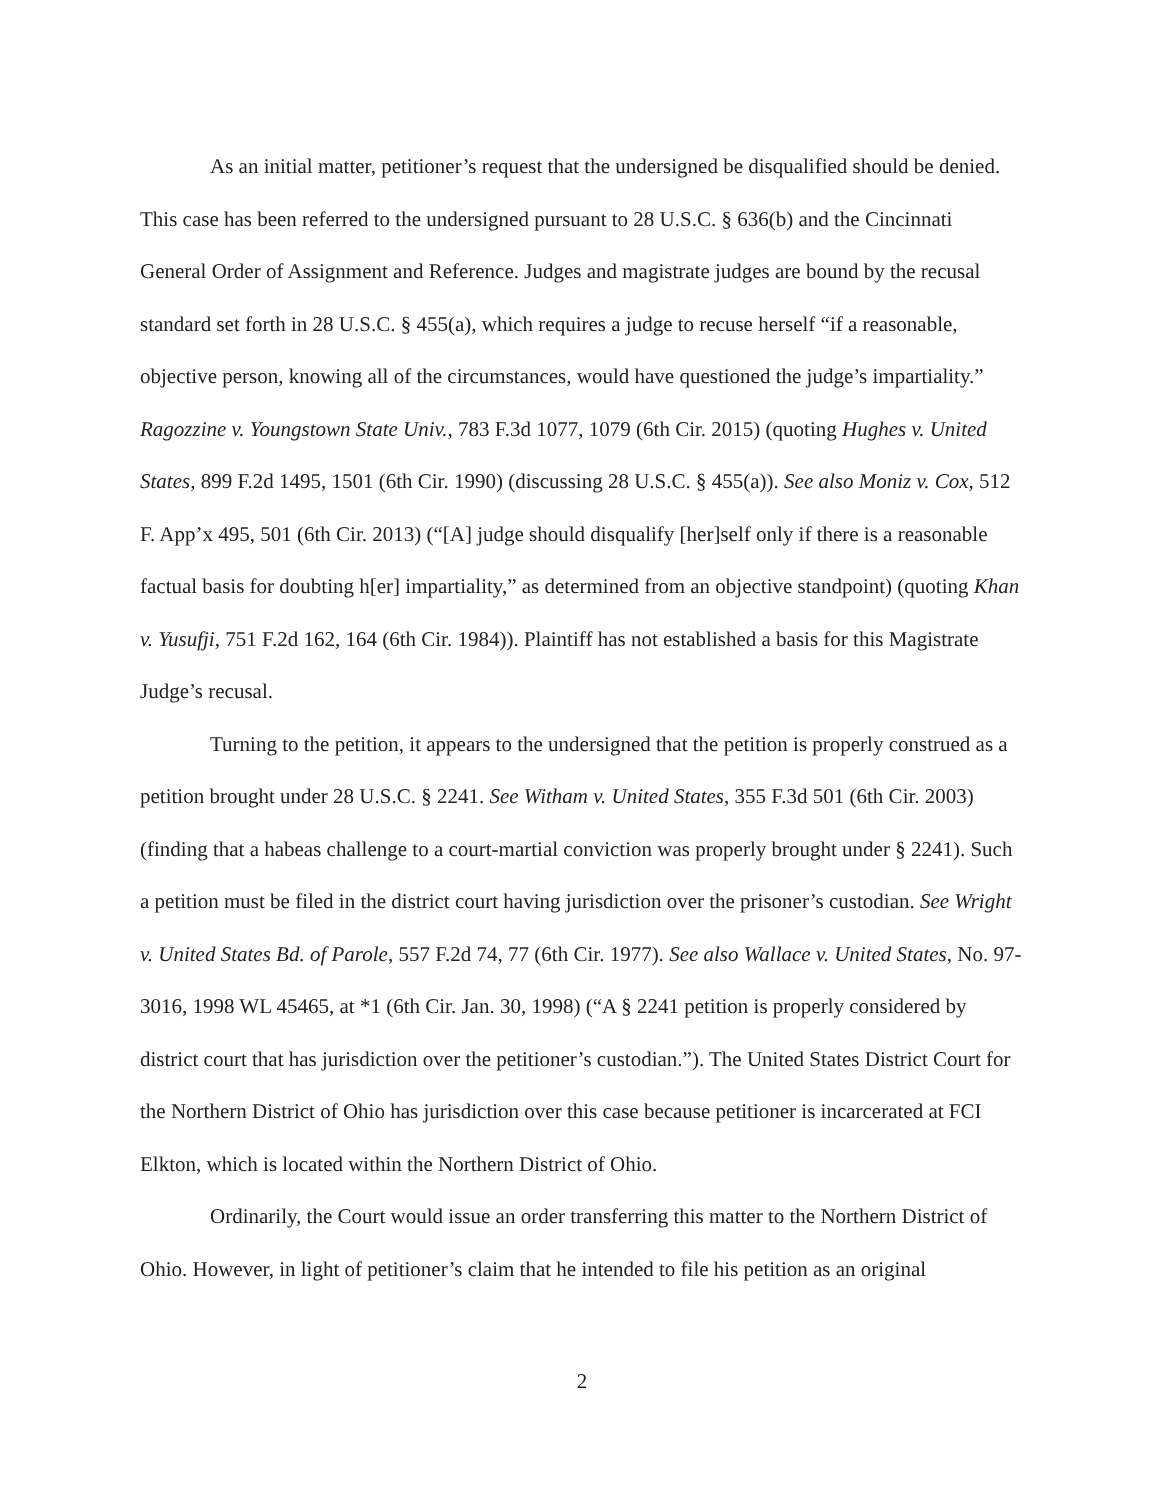As an initial matter, petitioner’s request that the undersigned be disqualified should be denied. This case has been referred to the undersigned pursuant to 28 U.S.C. § 636(b) and the Cincinnati General Order of Assignment and Reference. Judges and magistrate judges are bound by the recusal standard set forth in 28 U.S.C. § 455(a), which requires a judge to recuse herself “if a reasonable, objective person, knowing all of the circumstances, would have questioned the judge’s impartiality.” Ragozzine v. Youngstown State Univ., 783 F.3d 1077, 1079 (6th Cir. 2015) (quoting Hughes v. United States, 899 F.2d 1495, 1501 (6th Cir. 1990) (discussing 28 U.S.C. § 455(a)). See also Moniz v. Cox, 512 F. App’x 495, 501 (6th Cir. 2013) (“[A] judge should disqualify [her]self only if there is a reasonable factual basis for doubting h[er] impartiality,” as determined from an objective standpoint) (quoting Khan v. Yusufji, 751 F.2d 162, 164 (6th Cir. 1984)). Plaintiff has not established a basis for this Magistrate Judge’s recusal.
Turning to the petition, it appears to the undersigned that the petition is properly construed as a petition brought under 28 U.S.C. § 2241. See Witham v. United States, 355 F.3d 501 (6th Cir. 2003) (finding that a habeas challenge to a court-martial conviction was properly brought under § 2241). Such a petition must be filed in the district court having jurisdiction over the prisoner’s custodian. See Wright v. United States Bd. of Parole, 557 F.2d 74, 77 (6th Cir. 1977). See also Wallace v. United States, No. 97-3016, 1998 WL 45465, at *1 (6th Cir. Jan. 30, 1998) (“A § 2241 petition is properly considered by district court that has jurisdiction over the petitioner’s custodian.”). The United States District Court for the Northern District of Ohio has jurisdiction over this case because petitioner is incarcerated at FCI Elkton, which is located within the Northern District of Ohio.
Ordinarily, the Court would issue an order transferring this matter to the Northern District of Ohio. However, in light of petitioner’s claim that he intended to file his petition as an original
2